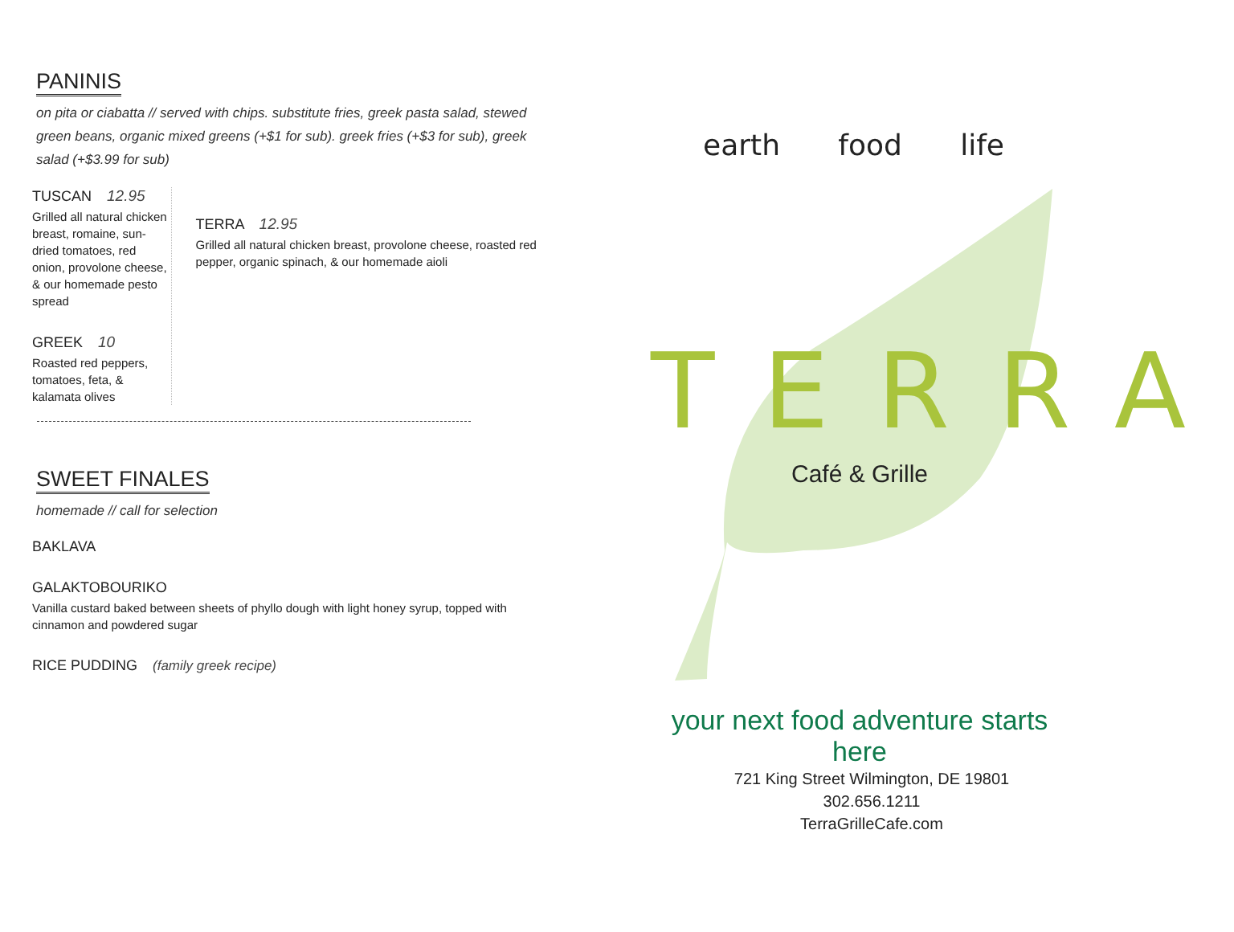PANINIS
on pita or ciabatta // served with chips. substitute fries, greek pasta salad, stewed green beans, organic mixed greens (+$1 for sub). greek fries (+$3 for sub), greek salad (+$3.99 for sub)
TUSCAN 12.95
Grilled all natural chicken breast, romaine, sun-dried tomatoes, red onion, provolone cheese, & our homemade pesto spread
GREEK 10
Roasted red peppers, tomatoes, feta, & kalamata olives
TERRA 12.95
Grilled all natural chicken breast, provolone cheese, roasted red pepper, organic spinach, & our homemade aioli
SWEET FINALES
homemade // call for selection
BAKLAVA
GALAKTOBOURIKO
Vanilla custard baked between sheets of phyllo dough with light honey syrup, topped with cinnamon and powdered sugar
RICE PUDDING (family greek recipe)
earth food life
TERRA
Café & Grille
your next food adventure starts here
721 King Street Wilmington, DE 19801
302.656.1211
TerraGrilleCafe.com